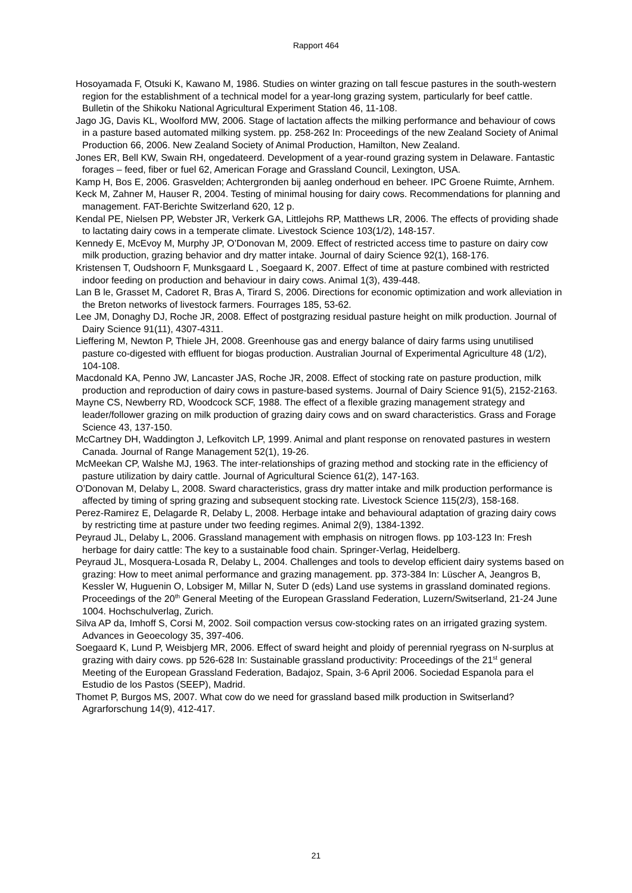Rapport 464
Hosoyamada F, Otsuki K, Kawano M, 1986. Studies on winter grazing on tall fescue pastures in the south-western region for the establishment of a technical model for a year-long grazing system, particularly for beef cattle. Bulletin of the Shikoku National Agricultural Experiment Station 46, 11-108.
Jago JG, Davis KL, Woolford MW, 2006. Stage of lactation affects the milking performance and behaviour of cows in a pasture based automated milking system. pp. 258-262 In: Proceedings of the new Zealand Society of Animal Production 66, 2006. New Zealand Society of Animal Production, Hamilton, New Zealand.
Jones ER, Bell KW, Swain RH, ongedateerd. Development of a year-round grazing system in Delaware. Fantastic forages – feed, fiber or fuel 62, American Forage and Grassland Council, Lexington, USA.
Kamp H, Bos E, 2006. Grasvelden; Achtergronden bij aanleg onderhoud en beheer. IPC Groene Ruimte, Arnhem.
Keck M, Zahner M, Hauser R, 2004. Testing of minimal housing for dairy cows. Recommendations for planning and management. FAT-Berichte Switzerland 620, 12 p.
Kendal PE, Nielsen PP, Webster JR, Verkerk GA, Littlejohs RP, Matthews LR, 2006. The effects of providing shade to lactating dairy cows in a temperate climate. Livestock Science 103(1/2), 148-157.
Kennedy E, McEvoy M, Murphy JP, O’Donovan M, 2009. Effect of restricted access time to pasture on dairy cow milk production, grazing behavior and dry matter intake. Journal of dairy Science 92(1), 168-176.
Kristensen T, Oudshoorn F, Munksgaard L , Soegaard K, 2007. Effect of time at pasture combined with restricted indoor feeding on production and behaviour in dairy cows. Animal 1(3), 439-448.
Lan B le, Grasset M, Cadoret R, Bras A, Tirard S, 2006. Directions for economic optimization and work alleviation in the Breton networks of livestock farmers. Fourrages 185, 53-62.
Lee JM, Donaghy DJ, Roche JR, 2008. Effect of postgrazing residual pasture height on milk production. Journal of Dairy Science 91(11), 4307-4311.
Lieffering M, Newton P, Thiele JH, 2008. Greenhouse gas and energy balance of dairy farms using unutilised pasture co-digested with effluent for biogas production. Australian Journal of Experimental Agriculture 48 (1/2), 104-108.
Macdonald KA, Penno JW, Lancaster JAS, Roche JR, 2008. Effect of stocking rate on pasture production, milk production and reproduction of dairy cows in pasture-based systems. Journal of Dairy Science 91(5), 2152-2163.
Mayne CS, Newberry RD, Woodcock SCF, 1988. The effect of a flexible grazing management strategy and leader/follower grazing on milk production of grazing dairy cows and on sward characteristics. Grass and Forage Science 43, 137-150.
McCartney DH, Waddington J, Lefkovitch LP, 1999. Animal and plant response on renovated pastures in western Canada. Journal of Range Management 52(1), 19-26.
McMeekan CP, Walshe MJ, 1963. The inter-relationships of grazing method and stocking rate in the efficiency of pasture utilization by dairy cattle. Journal of Agricultural Science 61(2), 147-163.
O’Donovan M, Delaby L, 2008. Sward characteristics, grass dry matter intake and milk production performance is affected by timing of spring grazing and subsequent stocking rate. Livestock Science 115(2/3), 158-168.
Perez-Ramirez E, Delagarde R, Delaby L, 2008. Herbage intake and behavioural adaptation of grazing dairy cows by restricting time at pasture under two feeding regimes. Animal 2(9), 1384-1392.
Peyraud JL, Delaby L, 2006. Grassland management with emphasis on nitrogen flows. pp 103-123 In: Fresh herbage for dairy cattle: The key to a sustainable food chain. Springer-Verlag, Heidelberg.
Peyraud JL, Mosquera-Losada R, Delaby L, 2004. Challenges and tools to develop efficient dairy systems based on grazing: How to meet animal performance and grazing management. pp. 373-384 In: Lüscher A, Jeangros B, Kessler W, Huguenin O, Lobsiger M, Millar N, Suter D (eds) Land use systems in grassland dominated regions. Proceedings of the 20<sup>th</sup> General Meeting of the European Grassland Federation, Luzern/Switserland, 21-24 June 1004. Hochschulverlag, Zurich.
Silva AP da, Imhoff S, Corsi M, 2002. Soil compaction versus cow-stocking rates on an irrigated grazing system. Advances in Geoecology 35, 397-406.
Soegaard K, Lund P, Weisbjerg MR, 2006. Effect of sward height and ploidy of perennial ryegrass on N-surplus at grazing with dairy cows. pp 526-628 In: Sustainable grassland productivity: Proceedings of the 21<sup>st</sup> general Meeting of the European Grassland Federation, Badajoz, Spain, 3-6 April 2006. Sociedad Espanola para el Estudio de los Pastos (SEEP), Madrid.
Thomet P, Burgos MS, 2007. What cow do we need for grassland based milk production in Switserland? Agrarforschung 14(9), 412-417.
21